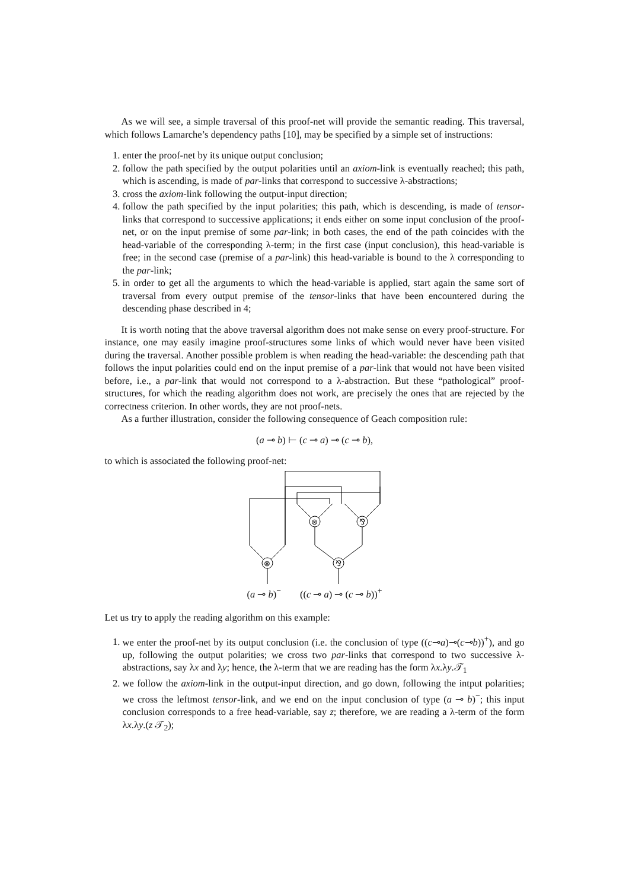As we will see, a simple traversal of this proof-net will provide the semantic reading. This traversal, which follows Lamarche’s dependency paths [10], may be specified by a simple set of instructions:
1. enter the proof-net by its unique output conclusion;
2. follow the path specified by the output polarities until an axiom-link is eventually reached; this path, which is ascending, is made of par-links that correspond to successive λ-abstractions;
3. cross the axiom-link following the output-input direction;
4. follow the path specified by the input polarities; this path, which is descending, is made of tensor-links that correspond to successive applications; it ends either on some input conclusion of the proof-net, or on the input premise of some par-link; in both cases, the end of the path coincides with the head-variable of the corresponding λ-term; in the first case (input conclusion), this head-variable is free; in the second case (premise of a par-link) this head-variable is bound to the λ corresponding to the par-link;
5. in order to get all the arguments to which the head-variable is applied, start again the same sort of traversal from every output premise of the tensor-links that have been encountered during the descending phase described in 4;
It is worth noting that the above traversal algorithm does not make sense on every proof-structure. For instance, one may easily imagine proof-structures some links of which would never have been visited during the traversal. Another possible problem is when reading the head-variable: the descending path that follows the input polarities could end on the input premise of a par-link that would not have been visited before, i.e., a par-link that would not correspond to a λ-abstraction. But these “pathological” proof-structures, for which the reading algorithm does not work, are precisely the ones that are rejected by the correctness criterion. In other words, they are not proof-nets.
As a further illustration, consider the following consequence of Geach composition rule:
(a ⊸ b) ⊢ (c ⊸ a) ⊸ (c ⊸ b),
to which is associated the following proof-net:
⊗
⅋
⊗
⅋
(a ⊸ b)<sup>−</sup> ((c ⊸ a) ⊸ (c ⊸ b))<sup>+</sup>
Let us try to apply the reading algorithm on this example:
1. we enter the proof-net by its output conclusion (i.e. the conclusion of type ((c⊸a)⊸(c⊸b))<sup>+</sup>), and go up, following the output polarities; we cross two par-links that correspond to two successive λ-abstractions, say λx and λy; hence, the λ-term that we are reading has the form λx.λy.𝒯<sub>1</sub>
2. we follow the axiom-link in the output-input direction, and go down, following the intput polarities; we cross the leftmost tensor-link, and we end on the input conclusion of type (a ⊸ b)<sup>−</sup>; this input conclusion corresponds to a free head-variable, say z; therefore, we are reading a λ-term of the form λx.λy.(z 𝒯<sub>2</sub>);